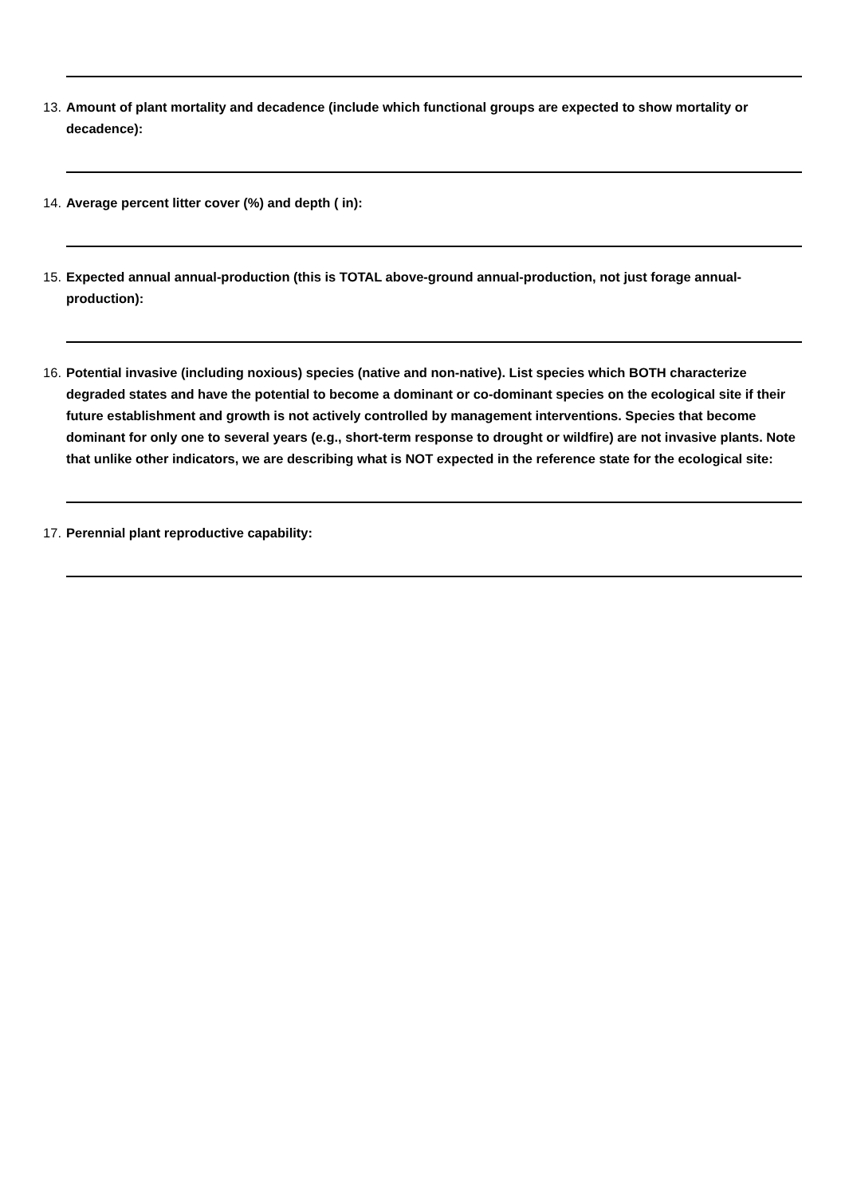13. Amount of plant mortality and decadence (include which functional groups are expected to show mortality or decadence):
14. Average percent litter cover (%) and depth ( in):
15. Expected annual annual-production (this is TOTAL above-ground annual-production, not just forage annual-production):
16. Potential invasive (including noxious) species (native and non-native). List species which BOTH characterize degraded states and have the potential to become a dominant or co-dominant species on the ecological site if their future establishment and growth is not actively controlled by management interventions. Species that become dominant for only one to several years (e.g., short-term response to drought or wildfire) are not invasive plants. Note that unlike other indicators, we are describing what is NOT expected in the reference state for the ecological site:
17. Perennial plant reproductive capability: